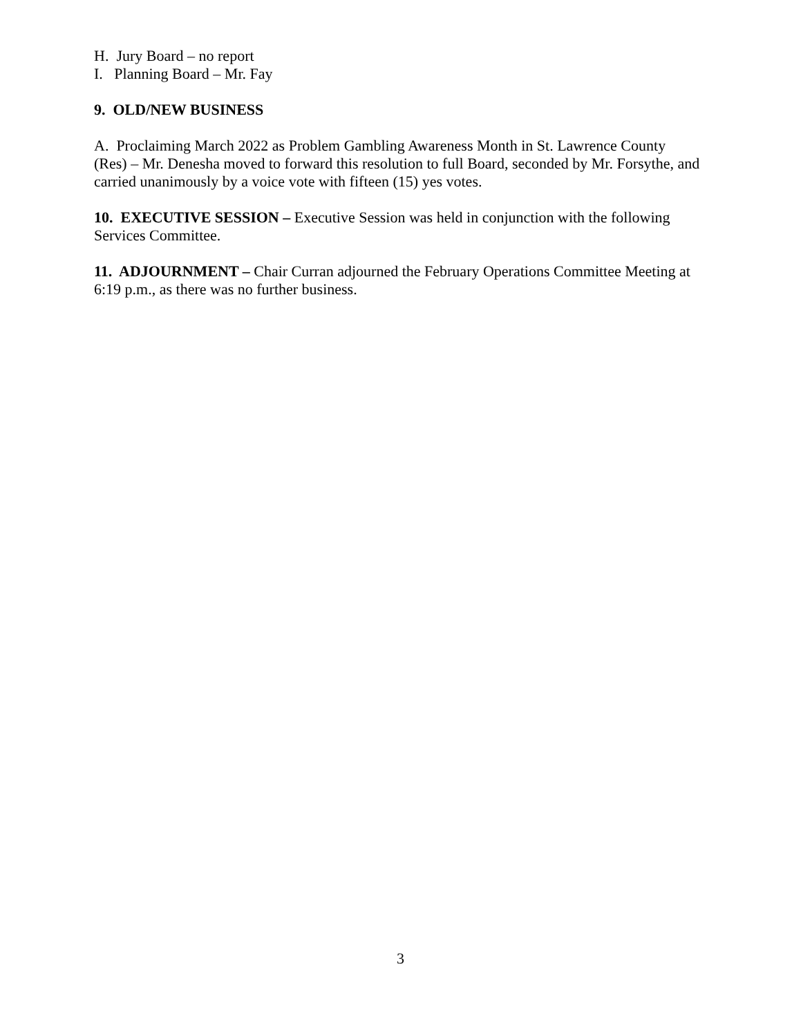H. Jury Board – no report
I. Planning Board – Mr. Fay
9. OLD/NEW BUSINESS
A. Proclaiming March 2022 as Problem Gambling Awareness Month in St. Lawrence County (Res) – Mr. Denesha moved to forward this resolution to full Board, seconded by Mr. Forsythe, and carried unanimously by a voice vote with fifteen (15) yes votes.
10. EXECUTIVE SESSION – Executive Session was held in conjunction with the following Services Committee.
11. ADJOURNMENT – Chair Curran adjourned the February Operations Committee Meeting at 6:19 p.m., as there was no further business.
3